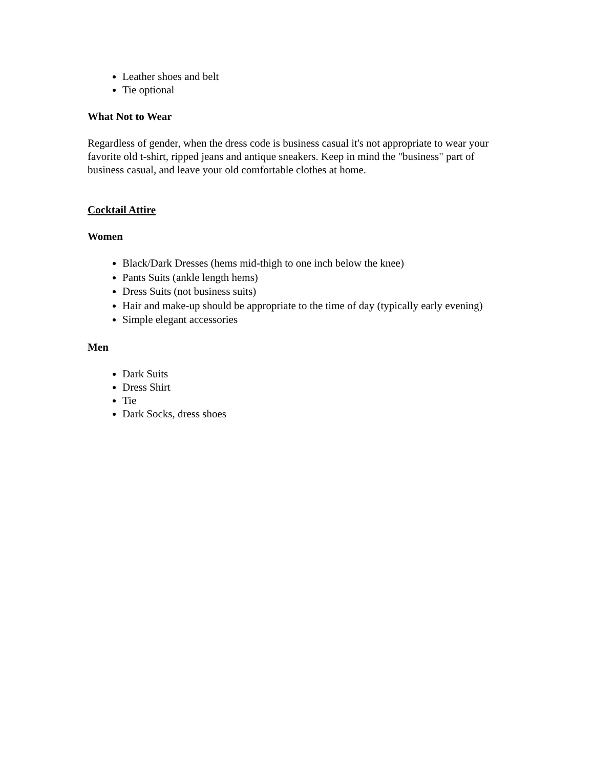Leather shoes and belt
Tie optional
What Not to Wear
Regardless of gender, when the dress code is business casual it's not appropriate to wear your favorite old t-shirt, ripped jeans and antique sneakers. Keep in mind the "business" part of business casual, and leave your old comfortable clothes at home.
Cocktail Attire
Women
Black/Dark Dresses (hems mid-thigh to one inch below the knee)
Pants Suits (ankle length hems)
Dress Suits (not business suits)
Hair and make-up should be appropriate to the time of day (typically early evening)
Simple elegant accessories
Men
Dark Suits
Dress Shirt
Tie
Dark Socks, dress shoes